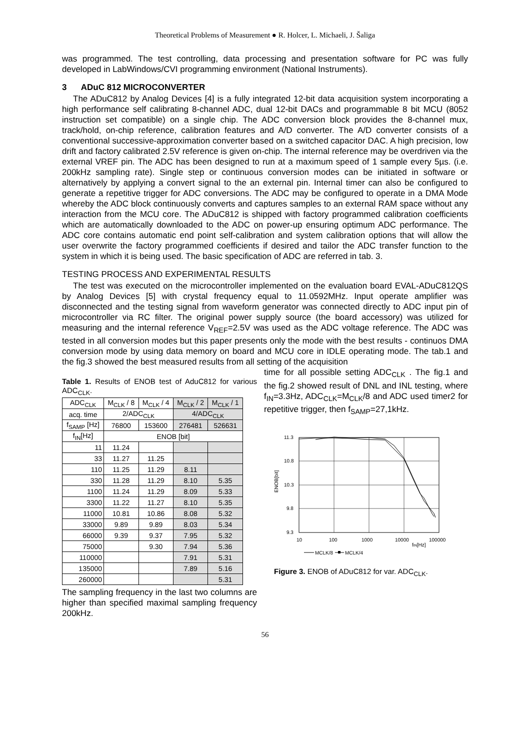Theoretical Problems of Measurement ● R. Holcer, L. Michaeli, J. Šaliga
was programmed. The test controlling, data processing and presentation software for PC was fully developed in LabWindows/CVI programming environment (National Instruments).
3 ADuC 812 MICROCONVERTER
The ADuC812 by Analog Devices [4] is a fully integrated 12-bit data acquisition system incorporating a high performance self calibrating 8-channel ADC, dual 12-bit DACs and programmable 8 bit MCU (8052 instruction set compatible) on a single chip. The ADC conversion block provides the 8-channel mux, track/hold, on-chip reference, calibration features and A/D converter. The A/D converter consists of a conventional successive-approximation converter based on a switched capacitor DAC. A high precision, low drift and factory calibrated 2.5V reference is given on-chip. The internal reference may be overdriven via the external VREF pin. The ADC has been designed to run at a maximum speed of 1 sample every 5µs. (i.e. 200kHz sampling rate). Single step or continuous conversion modes can be initiated in software or alternatively by applying a convert signal to the an external pin. Internal timer can also be configured to generate a repetitive trigger for ADC conversions. The ADC may be configured to operate in a DMA Mode whereby the ADC block continuously converts and captures samples to an external RAM space without any interaction from the MCU core. The ADuC812 is shipped with factory programmed calibration coefficients which are automatically downloaded to the ADC on power-up ensuring optimum ADC performance. The ADC core contains automatic end point self-calibration and system calibration options that will allow the user overwrite the factory programmed coefficients if desired and tailor the ADC transfer function to the system in which it is being used. The basic specification of ADC are referred in tab. 3.
TESTING PROCESS AND EXPERIMENTAL RESULTS
The test was executed on the microcontroller implemented on the evaluation board EVAL-ADuC812QS by Analog Devices [5] with crystal frequency equal to 11.0592MHz. Input operate amplifier was disconnected and the testing signal from waveform generator was connected directly to ADC input pin of microcontroller via RC filter. The original power supply source (the board accessory) was utilized for measuring and the internal reference V<sub>REF</sub>=2.5V was used as the ADC voltage reference. The ADC was tested in all conversion modes but this paper presents only the mode with the best results - continuos DMA conversion mode by using data memory on board and MCU core in IDLE operating mode. The tab.1 and the fig.3 showed the best measured results from all setting of the acquisition
Table 1. Results of ENOB test of AduC812 for various ADC<sub>CLK</sub>.
| ADC<sub>CLK</sub> | M<sub>CLK</sub> / 8 | M<sub>CLK</sub> / 4 | M<sub>CLK</sub> / 2 | M<sub>CLK</sub> / 1 |
| --- | --- | --- | --- | --- |
| acq. time | 2/ADC<sub>CLK</sub> | | 4/ADC<sub>CLK</sub> | |
| f<sub>SAMP</sub> [Hz] | 76800 | 153600 | 276481 | 526631 |
| f<sub>IN</sub>[Hz] | ENOB [bit] | | | |
| 11 | 11.24 | | | |
| 33 | 11.27 | 11.25 | | |
| 110 | 11.25 | 11.29 | 8.11 | |
| 330 | 11.28 | 11.29 | 8.10 | 5.35 |
| 1100 | 11.24 | 11.29 | 8.09 | 5.33 |
| 3300 | 11.22 | 11.27 | 8.10 | 5.35 |
| 11000 | 10.81 | 10.86 | 8.08 | 5.32 |
| 33000 | 9.89 | 9.89 | 8.03 | 5.34 |
| 66000 | 9.39 | 9.37 | 7.95 | 5.32 |
| 75000 | | 9.30 | 7.94 | 5.36 |
| 110000 | | | 7.91 | 5.31 |
| 135000 | | | 7.89 | 5.16 |
| 260000 | | | | 5.31 |
The sampling frequency in the last two columns are higher than specified maximal sampling frequency 200kHz.
time for all possible setting ADC<sub>CLK</sub> . The fig.1 and the fig.2 showed result of DNL and INL testing, where f<sub>IN</sub>=3.3Hz, ADC<sub>CLK</sub>=M<sub>CLK</sub>/8 and ADC used timer2 for repetitive trigger, then f<sub>SAMP</sub>=27,1kHz.
11.3
10.8
10.3
9.8
9.3
10
100
1000
10000
100000
fIN[Hz]
ENOB[bit]
MCLK/8
MCLK/4
Figure 3. ENOB of ADuC812 for var. ADC<sub>CLK</sub>.
56